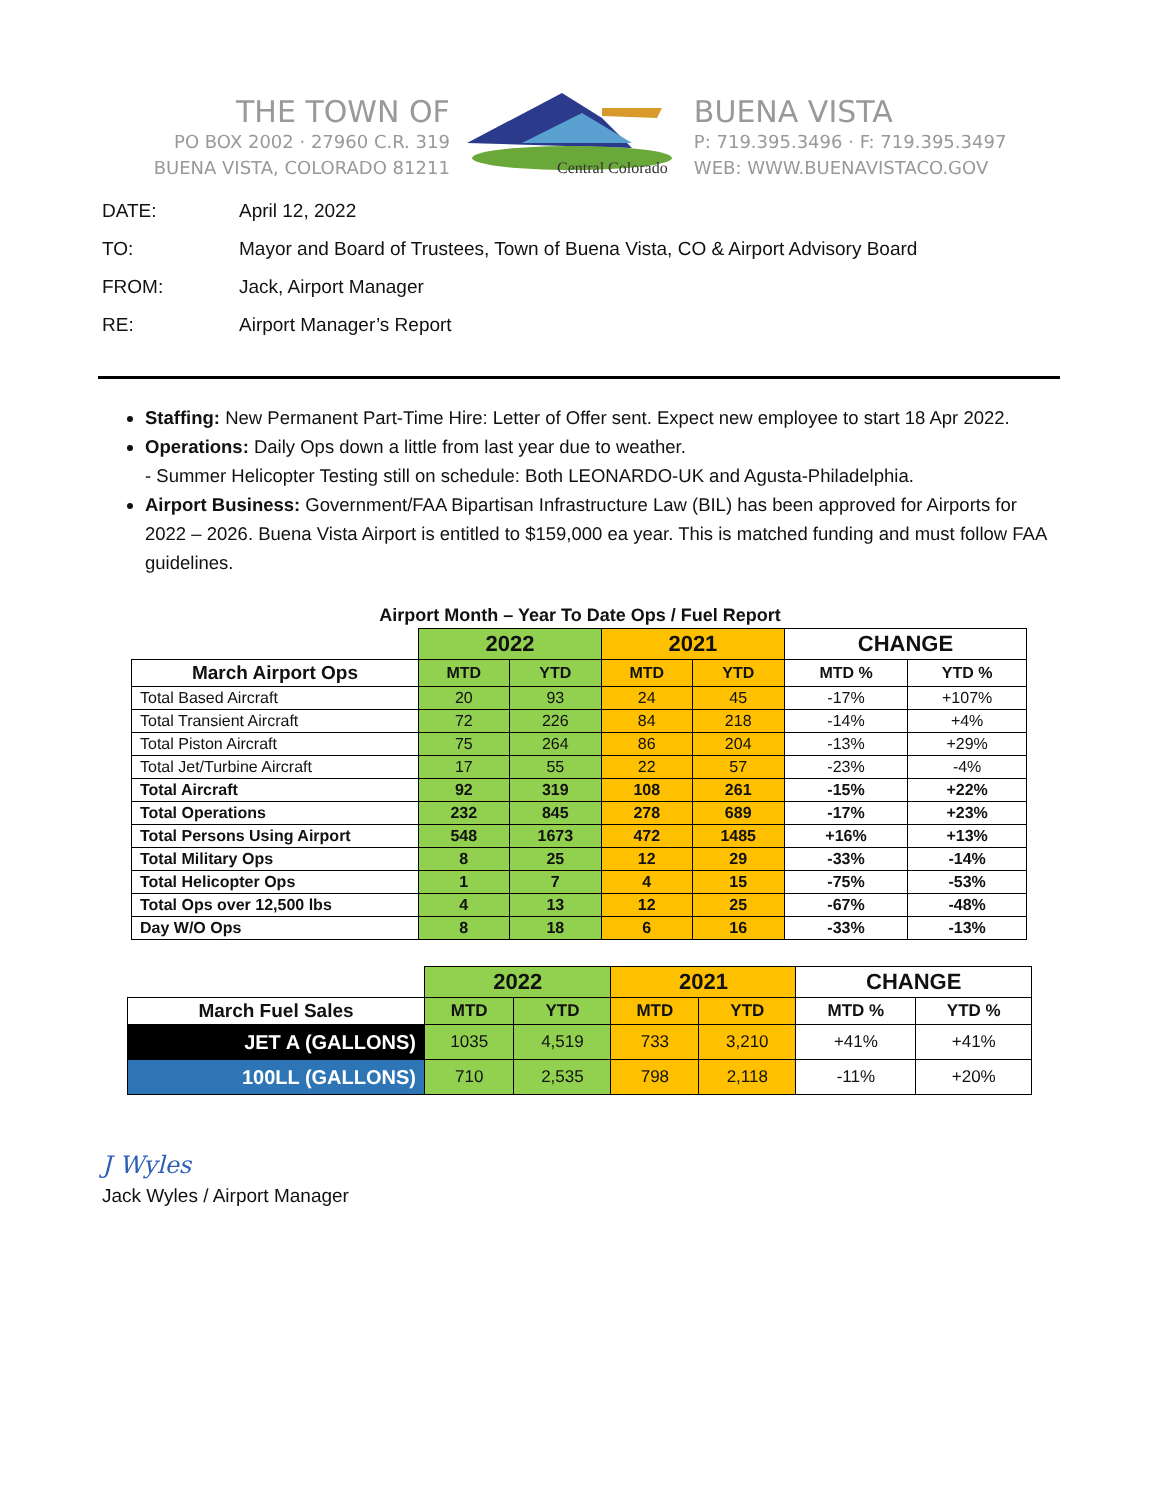THE TOWN OF
PO BOX 2002 · 27960 C.R. 319
BUENA VISTA, COLORADO 81211
Central Colorado
BUENA VISTA
P: 719.395.3496 · F: 719.395.3497
WEB: WWW.BUENAVISTACO.GOV
DATE: April 12, 2022
TO: Mayor and Board of Trustees, Town of Buena Vista, CO & Airport Advisory Board
FROM: Jack, Airport Manager
RE: Airport Manager’s Report
Staffing: New Permanent Part-Time Hire: Letter of Offer sent. Expect new employee to start 18 Apr 2022.
Operations: Daily Ops down a little from last year due to weather.
- Summer Helicopter Testing still on schedule: Both LEONARDO-UK and Agusta-Philadelphia.
Airport Business: Government/FAA Bipartisan Infrastructure Law (BIL) has been approved for Airports for 2022 – 2026. Buena Vista Airport is entitled to $159,000 ea year. This is matched funding and must follow FAA guidelines.
Airport Month – Year To Date Ops / Fuel Report
| | 2022 | | 2021 | | CHANGE | |
| --- | --- | --- | --- | --- | --- | --- |
| March Airport Ops | MTD | YTD | MTD | YTD | MTD % | YTD % |
| Total Based Aircraft | 20 | 93 | 24 | 45 | -17% | +107% |
| Total Transient Aircraft | 72 | 226 | 84 | 218 | -14% | +4% |
| Total Piston Aircraft | 75 | 264 | 86 | 204 | -13% | +29% |
| Total Jet/Turbine Aircraft | 17 | 55 | 22 | 57 | -23% | -4% |
| Total Aircraft | 92 | 319 | 108 | 261 | -15% | +22% |
| Total Operations | 232 | 845 | 278 | 689 | -17% | +23% |
| Total Persons Using Airport | 548 | 1673 | 472 | 1485 | +16% | +13% |
| Total Military Ops | 8 | 25 | 12 | 29 | -33% | -14% |
| Total Helicopter Ops | 1 | 7 | 4 | 15 | -75% | -53% |
| Total Ops over 12,500 lbs | 4 | 13 | 12 | 25 | -67% | -48% |
| Day W/O Ops | 8 | 18 | 6 | 16 | -33% | -13% |
| | 2022 | | 2021 | | CHANGE | |
| --- | --- | --- | --- | --- | --- | --- |
| March Fuel Sales | MTD | YTD | MTD | YTD | MTD % | YTD % |
| JET A (GALLONS) | 1035 | 4,519 | 733 | 3,210 | +41% | +41% |
| 100LL (GALLONS) | 710 | 2,535 | 798 | 2,118 | -11% | +20% |
J Wyles
Jack Wyles / Airport Manager